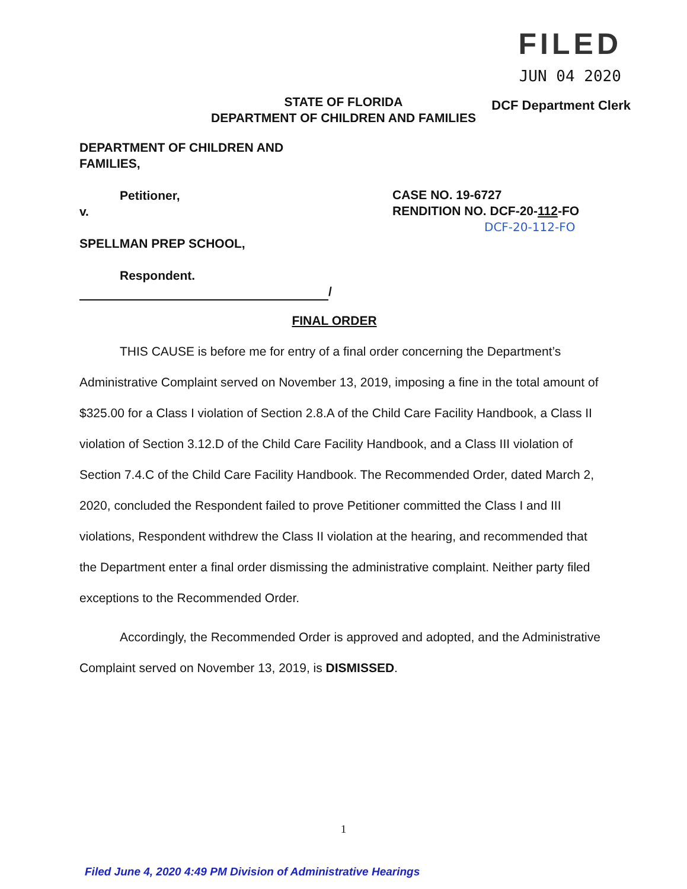FILED
JUN 04 2020
STATE OF FLORIDA
DEPARTMENT OF CHILDREN AND FAMILIES
DCF Department Clerk
DEPARTMENT OF CHILDREN AND
FAMILIES,
Petitioner,
v.
SPELLMAN PREP SCHOOL,
Respondent.
/
CASE NO. 19-6727
RENDITION NO. DCF-20-112-FO
DCF-20-112-FO
FINAL ORDER
THIS CAUSE is before me for entry of a final order concerning the Department’s Administrative Complaint served on November 13, 2019, imposing a fine in the total amount of $325.00 for a Class I violation of Section 2.8.A of the Child Care Facility Handbook, a Class II violation of Section 3.12.D of the Child Care Facility Handbook, and a Class III violation of Section 7.4.C of the Child Care Facility Handbook. The Recommended Order, dated March 2, 2020, concluded the Respondent failed to prove Petitioner committed the Class I and III violations, Respondent withdrew the Class II violation at the hearing, and recommended that the Department enter a final order dismissing the administrative complaint. Neither party filed exceptions to the Recommended Order.
Accordingly, the Recommended Order is approved and adopted, and the Administrative Complaint served on November 13, 2019, is DISMISSED.
1
Filed June 4, 2020 4:49 PM Division of Administrative Hearings